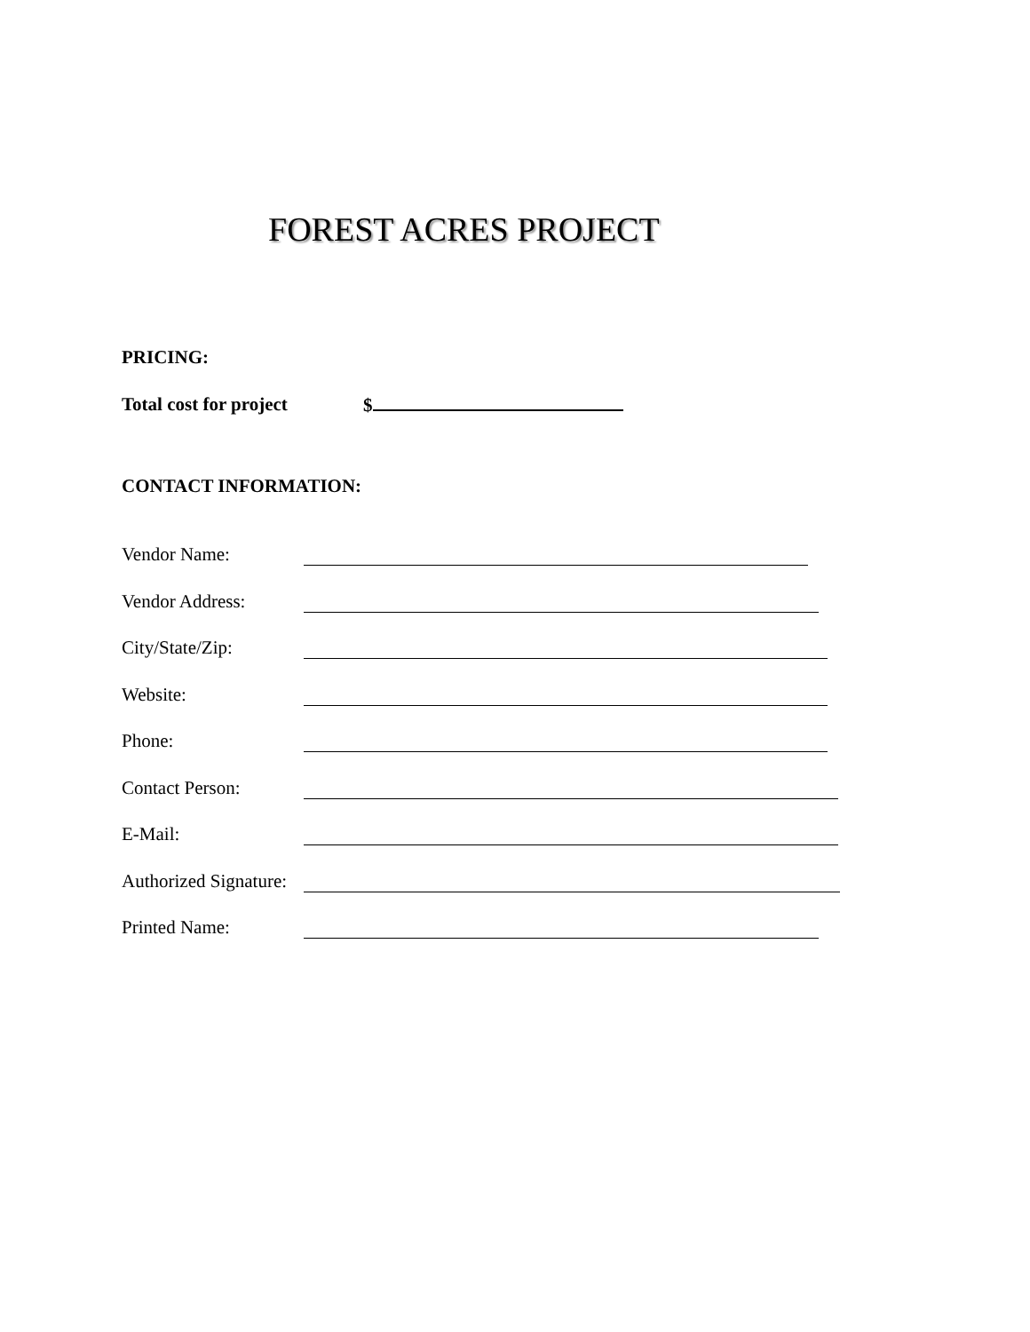FOREST ACRES PROJECT
PRICING:
Total cost for project $
CONTACT INFORMATION:
Vendor Name:
Vendor Address:
City/State/Zip:
Website:
Phone:
Contact Person:
E-Mail:
Authorized Signature:
Printed Name: